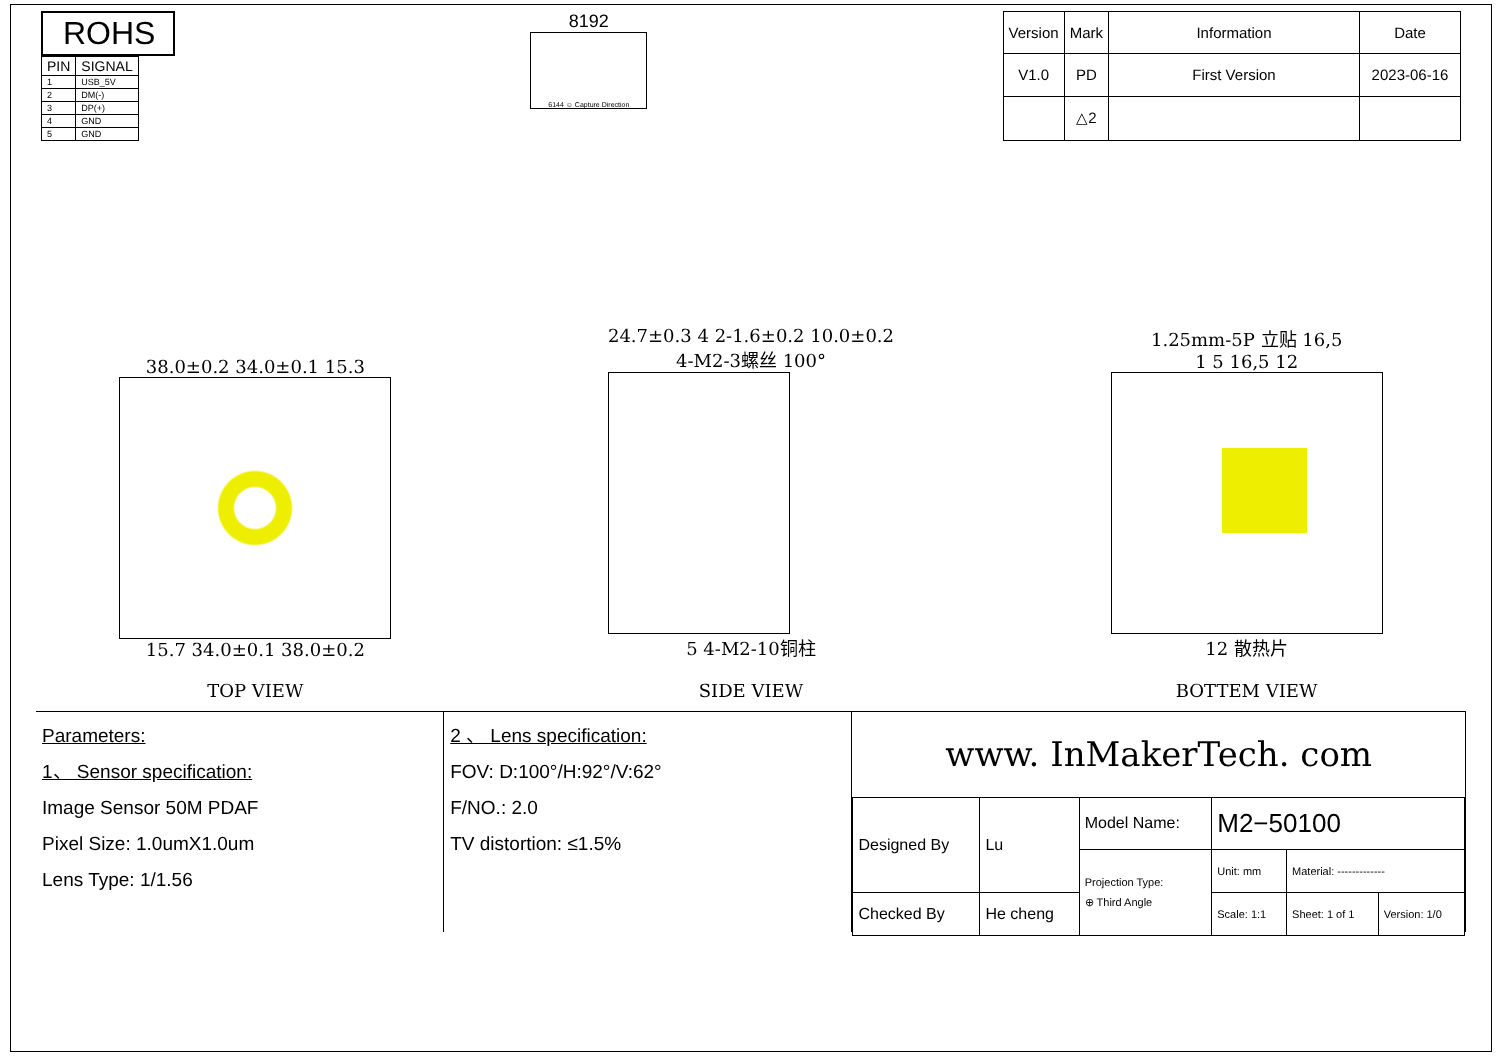ROHS
| PIN | SIGNAL |
| 1 | USB_5V |
| 2 | DM(-) |
| 3 | DP(+) |
| 4 | GND |
| 5 | GND |
8192
6144 ☺ Capture Direction
| Version | Mark | Information | Date |
| --- | --- | --- | --- |
| V1.0 | PD | First Version | 2023-06-16 |
| | △2 | | |
38.0±0.2 34.0±0.1 15.3
15.7 34.0±0.1 38.0±0.2
TOP VIEW
24.7±0.3 4 2-1.6±0.2 10.0±0.2
4-M2-3螺丝 100°
5 4-M2-10铜柱
SIDE VIEW
1.25mm-5P 立贴 16,5
1 5 16,5 12
12 散热片
BOTTEM VIEW
Parameters:
1、 Sensor specification:
Image Sensor 50M PDAF
Pixel Size: 1.0umX1.0um
Lens Type: 1/1.56
2 、 Lens specification:
FOV: D:100°/H:92°/V:62°
F/NO.: 2.0
TV distortion: ≤1.5%
www. InMakerTech. com
| Designed By | Lu | Model Name: | M2−50100 | | |
| | | Projection Type: ⊕ Third Angle | Unit: mm | Material: ------------- | |
| Checked By | He cheng | | Scale: 1:1 | Sheet: 1 of 1 | Version: 1/0 |